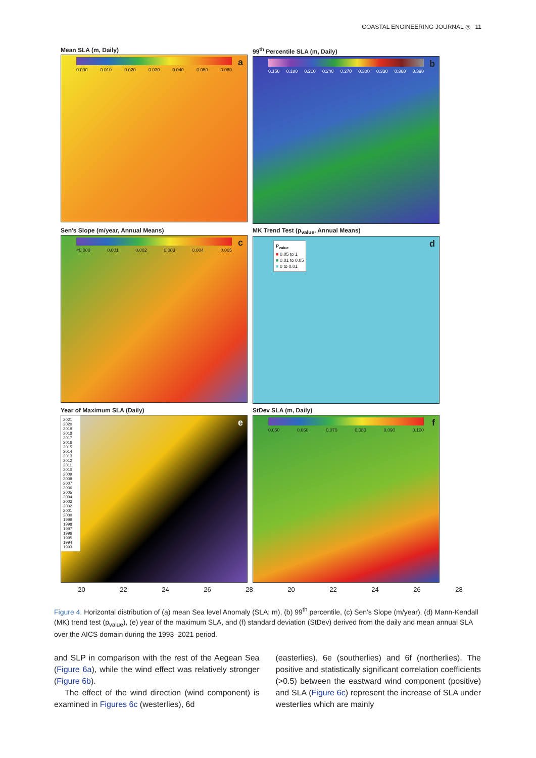COASTAL ENGINEERING JOURNAL ◎ 11
Mean SLA (m, Daily)
0.000 0.010 0.020 0.030 0.040 0.050 0.060
a
99<sup>th</sup> Percentile SLA (m, Daily)
0.150 0.180 0.210 0.240 0.270 0.300 0.330 0.360 0.390
b
Sen's Slope (m/year, Annual Means)
<0.000 0.001 0.002 0.003 0.004 0.005
c
MK Trend Test (p<sub>value</sub>, Annual Means)
P<sub>value</sub>
■ 0.05 to 1
■ 0.01 to 0.05
■ 0 to 0.01
d
Year of Maximum SLA (Daily)
e
2021 2020 2019 2018 2017 2016 2015 2014 2013 2012 2011 2010 2009 2008 2007 2006 2005 2004 2003 2002 2001 2000 1999 1998 1997 1996 1995 1994 1993
StDev SLA (m, Daily)
0.050 0.060 0.070 0.080 0.090 0.100
f
20 22 24 26 28 20 22 24 26 28
Figure 4. Horizontal distribution of (a) mean Sea level Anomaly (SLA; m), (b) 99<sup>th</sup> percentile, (c) Sen’s Slope (m/year), (d) Mann-Kendall (MK) trend test (p<sub>value</sub>), (e) year of the maximum SLA, and (f) standard deviation (StDev) derived from the daily and mean annual SLA over the AICS domain during the 1993–2021 period.
and SLP in comparison with the rest of the Aegean Sea (Figure 6a), while the wind effect was relatively stronger (Figure 6b).
The effect of the wind direction (wind component) is examined in Figures 6c (westerlies), 6d
(easterlies), 6e (southerlies) and 6f (northerlies). The positive and statistically significant correlation coefficients (>0.5) between the eastward wind component (positive) and SLA (Figure 6c) represent the increase of SLA under westerlies which are mainly